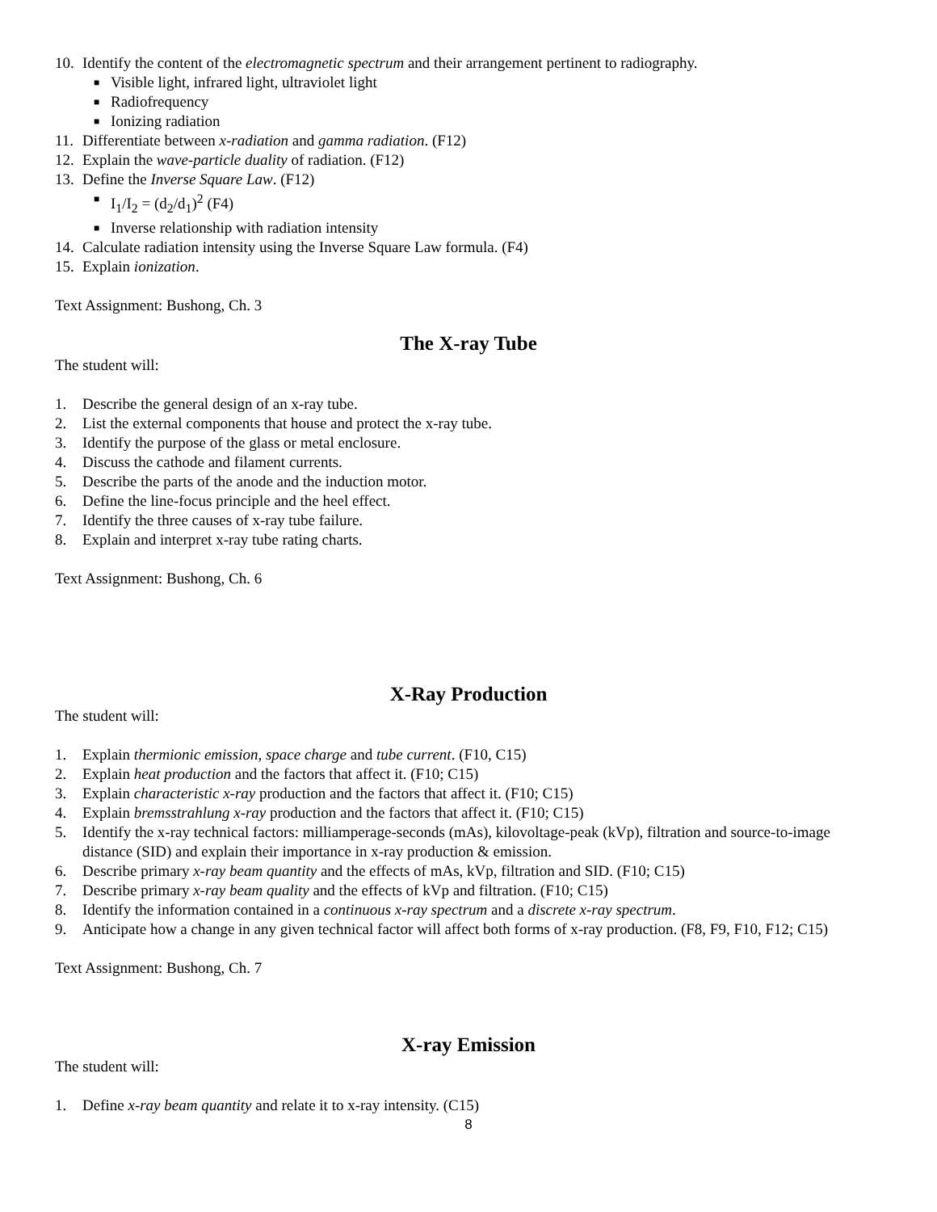10. Identify the content of the electromagnetic spectrum and their arrangement pertinent to radiography.
■ Visible light, infrared light, ultraviolet light
■ Radiofrequency
■ Ionizing radiation
11. Differentiate between x-radiation and gamma radiation. (F12)
12. Explain the wave-particle duality of radiation. (F12)
13. Define the Inverse Square Law. (F12)
■ I<sub>1</sub>/I<sub>2</sub> = (d<sub>2</sub>/d<sub>1</sub>)<sup>2</sup> (F4)
■ Inverse relationship with radiation intensity
14. Calculate radiation intensity using the Inverse Square Law formula. (F4)
15. Explain ionization.
Text Assignment: Bushong, Ch. 3
The X-ray Tube
The student will:
1. Describe the general design of an x-ray tube.
2. List the external components that house and protect the x-ray tube.
3. Identify the purpose of the glass or metal enclosure.
4. Discuss the cathode and filament currents.
5. Describe the parts of the anode and the induction motor.
6. Define the line-focus principle and the heel effect.
7. Identify the three causes of x-ray tube failure.
8. Explain and interpret x-ray tube rating charts.
Text Assignment: Bushong, Ch. 6
X-Ray Production
The student will:
1. Explain thermionic emission, space charge and tube current. (F10, C15)
2. Explain heat production and the factors that affect it. (F10; C15)
3. Explain characteristic x-ray production and the factors that affect it. (F10; C15)
4. Explain bremsstrahlung x-ray production and the factors that affect it. (F10; C15)
5. Identify the x-ray technical factors: milliamperage-seconds (mAs), kilovoltage-peak (kVp), filtration and source-to-image distance (SID) and explain their importance in x-ray production & emission.
6. Describe primary x-ray beam quantity and the effects of mAs, kVp, filtration and SID. (F10; C15)
7. Describe primary x-ray beam quality and the effects of kVp and filtration. (F10; C15)
8. Identify the information contained in a continuous x-ray spectrum and a discrete x-ray spectrum.
9. Anticipate how a change in any given technical factor will affect both forms of x-ray production. (F8, F9, F10, F12; C15)
Text Assignment: Bushong, Ch. 7
X-ray Emission
The student will:
1. Define x-ray beam quantity and relate it to x-ray intensity. (C15)
8